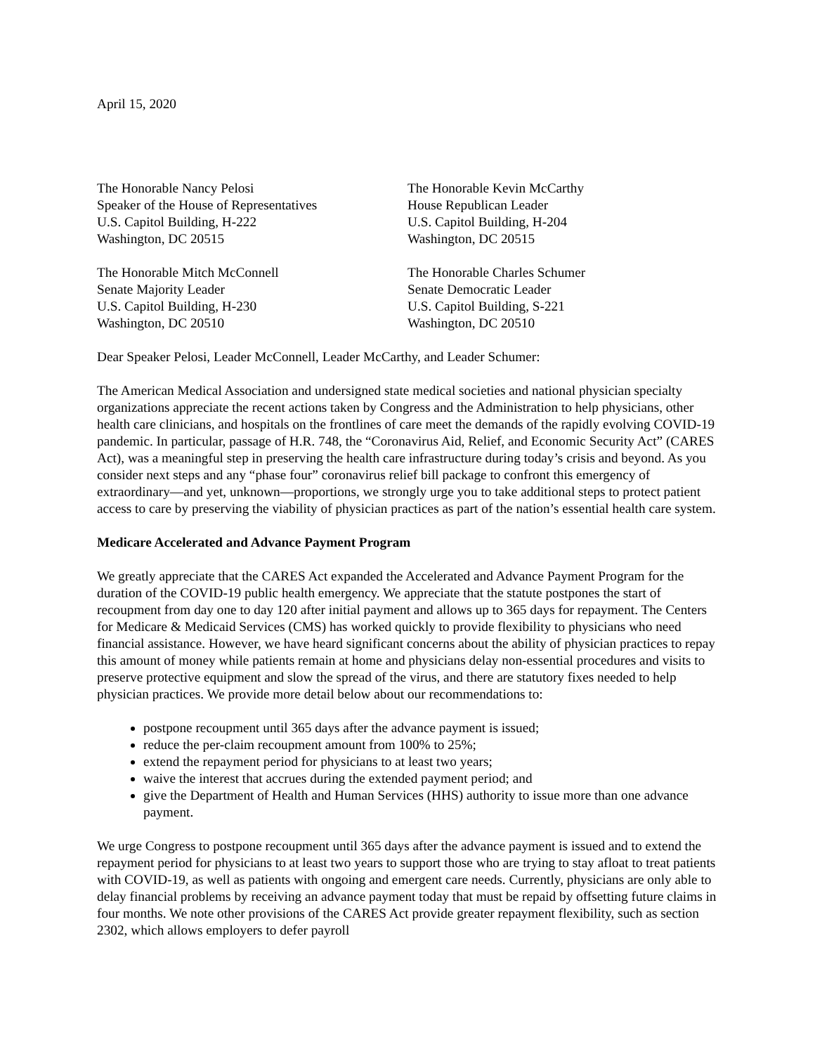April 15, 2020
The Honorable Nancy Pelosi
Speaker of the House of Representatives
U.S. Capitol Building, H-222
Washington, DC 20515
The Honorable Kevin McCarthy
House Republican Leader
U.S. Capitol Building, H-204
Washington, DC 20515
The Honorable Mitch McConnell
Senate Majority Leader
U.S. Capitol Building, H-230
Washington, DC 20510
The Honorable Charles Schumer
Senate Democratic Leader
U.S. Capitol Building, S-221
Washington, DC 20510
Dear Speaker Pelosi, Leader McConnell, Leader McCarthy, and Leader Schumer:
The American Medical Association and undersigned state medical societies and national physician specialty organizations appreciate the recent actions taken by Congress and the Administration to help physicians, other health care clinicians, and hospitals on the frontlines of care meet the demands of the rapidly evolving COVID-19 pandemic. In particular, passage of H.R. 748, the “Coronavirus Aid, Relief, and Economic Security Act” (CARES Act), was a meaningful step in preserving the health care infrastructure during today’s crisis and beyond. As you consider next steps and any “phase four” coronavirus relief bill package to confront this emergency of extraordinary—and yet, unknown—proportions, we strongly urge you to take additional steps to protect patient access to care by preserving the viability of physician practices as part of the nation’s essential health care system.
Medicare Accelerated and Advance Payment Program
We greatly appreciate that the CARES Act expanded the Accelerated and Advance Payment Program for the duration of the COVID-19 public health emergency. We appreciate that the statute postpones the start of recoupment from day one to day 120 after initial payment and allows up to 365 days for repayment. The Centers for Medicare & Medicaid Services (CMS) has worked quickly to provide flexibility to physicians who need financial assistance. However, we have heard significant concerns about the ability of physician practices to repay this amount of money while patients remain at home and physicians delay non-essential procedures and visits to preserve protective equipment and slow the spread of the virus, and there are statutory fixes needed to help physician practices. We provide more detail below about our recommendations to:
postpone recoupment until 365 days after the advance payment is issued;
reduce the per-claim recoupment amount from 100% to 25%;
extend the repayment period for physicians to at least two years;
waive the interest that accrues during the extended payment period; and
give the Department of Health and Human Services (HHS) authority to issue more than one advance payment.
We urge Congress to postpone recoupment until 365 days after the advance payment is issued and to extend the repayment period for physicians to at least two years to support those who are trying to stay afloat to treat patients with COVID-19, as well as patients with ongoing and emergent care needs. Currently, physicians are only able to delay financial problems by receiving an advance payment today that must be repaid by offsetting future claims in four months. We note other provisions of the CARES Act provide greater repayment flexibility, such as section 2302, which allows employers to defer payroll